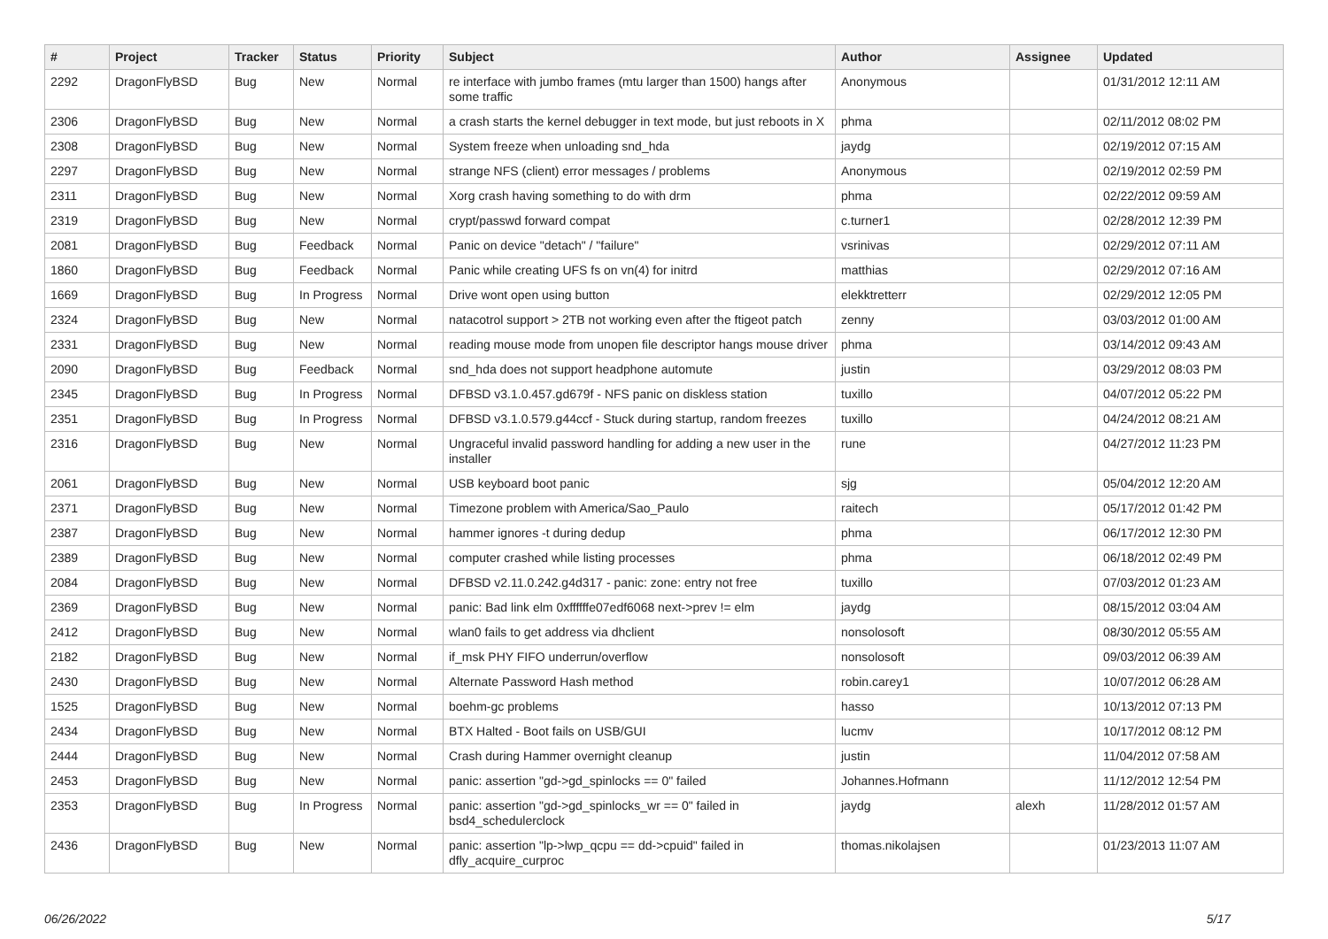| # | Project | Tracker | Status | Priority | Subject | Author | Assignee | Updated |
| --- | --- | --- | --- | --- | --- | --- | --- | --- |
| 2292 | DragonFlyBSD | Bug | New | Normal | re interface with jumbo frames (mtu larger than 1500) hangs after some traffic | Anonymous | | 01/31/2012 12:11 AM |
| 2306 | DragonFlyBSD | Bug | New | Normal | a crash starts the kernel debugger in text mode, but just reboots in X | phma | | 02/11/2012 08:02 PM |
| 2308 | DragonFlyBSD | Bug | New | Normal | System freeze when unloading snd_hda | jaydg | | 02/19/2012 07:15 AM |
| 2297 | DragonFlyBSD | Bug | New | Normal | strange NFS (client) error messages / problems | Anonymous | | 02/19/2012 02:59 PM |
| 2311 | DragonFlyBSD | Bug | New | Normal | Xorg crash having something to do with drm | phma | | 02/22/2012 09:59 AM |
| 2319 | DragonFlyBSD | Bug | New | Normal | crypt/passwd forward compat | c.turner1 | | 02/28/2012 12:39 PM |
| 2081 | DragonFlyBSD | Bug | Feedback | Normal | Panic on device "detach" / "failure" | vsrinivas | | 02/29/2012 07:11 AM |
| 1860 | DragonFlyBSD | Bug | Feedback | Normal | Panic while creating UFS fs on vn(4) for initrd | matthias | | 02/29/2012 07:16 AM |
| 1669 | DragonFlyBSD | Bug | In Progress | Normal | Drive wont open using button | elekktretterr | | 02/29/2012 12:05 PM |
| 2324 | DragonFlyBSD | Bug | New | Normal | natacotrol support > 2TB not working even after the ftigeot patch | zenny | | 03/03/2012 01:00 AM |
| 2331 | DragonFlyBSD | Bug | New | Normal | reading mouse mode from unopen file descriptor hangs mouse driver | phma | | 03/14/2012 09:43 AM |
| 2090 | DragonFlyBSD | Bug | Feedback | Normal | snd_hda does not support headphone automute | justin | | 03/29/2012 08:03 PM |
| 2345 | DragonFlyBSD | Bug | In Progress | Normal | DFBSD v3.1.0.457.gd679f - NFS panic on diskless station | tuxillo | | 04/07/2012 05:22 PM |
| 2351 | DragonFlyBSD | Bug | In Progress | Normal | DFBSD v3.1.0.579.g44ccf - Stuck during startup, random freezes | tuxillo | | 04/24/2012 08:21 AM |
| 2316 | DragonFlyBSD | Bug | New | Normal | Ungraceful invalid password handling for adding a new user in the installer | rune | | 04/27/2012 11:23 PM |
| 2061 | DragonFlyBSD | Bug | New | Normal | USB keyboard boot panic | sjg | | 05/04/2012 12:20 AM |
| 2371 | DragonFlyBSD | Bug | New | Normal | Timezone problem with America/Sao_Paulo | raitech | | 05/17/2012 01:42 PM |
| 2387 | DragonFlyBSD | Bug | New | Normal | hammer ignores -t during dedup | phma | | 06/17/2012 12:30 PM |
| 2389 | DragonFlyBSD | Bug | New | Normal | computer crashed while listing processes | phma | | 06/18/2012 02:49 PM |
| 2084 | DragonFlyBSD | Bug | New | Normal | DFBSD v2.11.0.242.g4d317 - panic: zone: entry not free | tuxillo | | 07/03/2012 01:23 AM |
| 2369 | DragonFlyBSD | Bug | New | Normal | panic: Bad link elm 0xffffffe07edf6068 next->prev != elm | jaydg | | 08/15/2012 03:04 AM |
| 2412 | DragonFlyBSD | Bug | New | Normal | wlan0 fails to get address via dhclient | nonsolosoft | | 08/30/2012 05:55 AM |
| 2182 | DragonFlyBSD | Bug | New | Normal | if_msk PHY FIFO underrun/overflow | nonsolosoft | | 09/03/2012 06:39 AM |
| 2430 | DragonFlyBSD | Bug | New | Normal | Alternate Password Hash method | robin.carey1 | | 10/07/2012 06:28 AM |
| 1525 | DragonFlyBSD | Bug | New | Normal | boehm-gc problems | hasso | | 10/13/2012 07:13 PM |
| 2434 | DragonFlyBSD | Bug | New | Normal | BTX Halted - Boot fails on USB/GUI | lucmv | | 10/17/2012 08:12 PM |
| 2444 | DragonFlyBSD | Bug | New | Normal | Crash during Hammer overnight cleanup | justin | | 11/04/2012 07:58 AM |
| 2453 | DragonFlyBSD | Bug | New | Normal | panic: assertion "gd->gd_spinlocks == 0" failed | Johannes.Hofmann | | 11/12/2012 12:54 PM |
| 2353 | DragonFlyBSD | Bug | In Progress | Normal | panic: assertion "gd->gd_spinlocks_wr == 0" failed in bsd4_schedulerclock | jaydg | alexh | 11/28/2012 01:57 AM |
| 2436 | DragonFlyBSD | Bug | New | Normal | panic: assertion "lp->lwp_qcpu == dd->cpuid" failed in dfly_acquire_curproc | thomas.nikolajsen | | 01/23/2013 11:07 AM |
06/26/2022 5/17